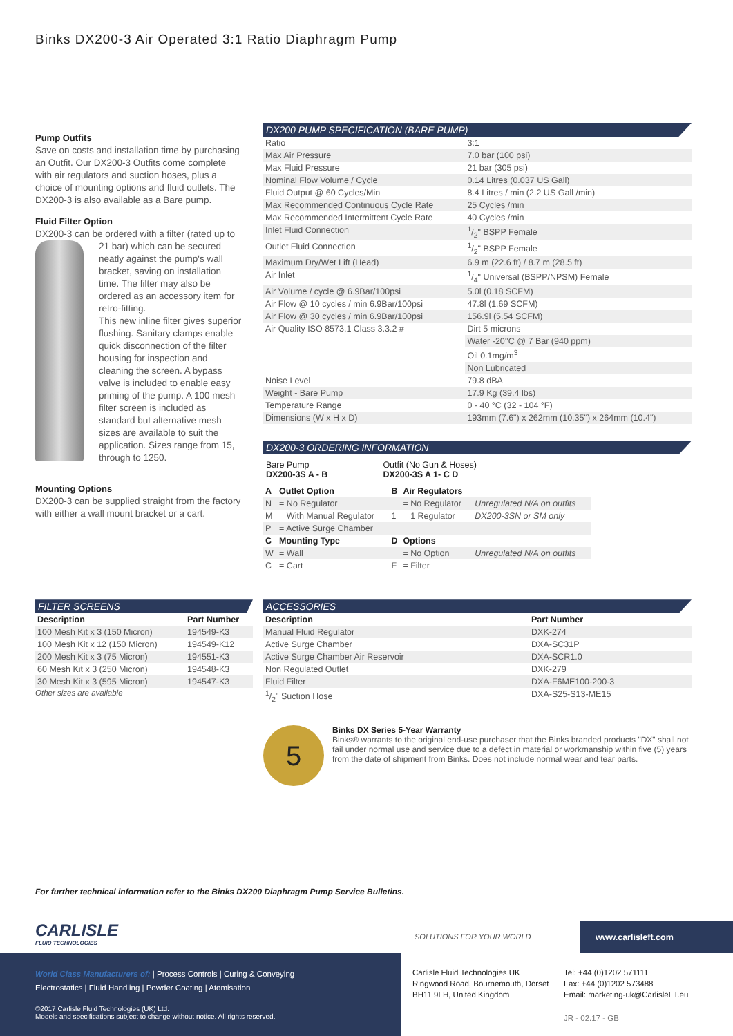Binks DX200-3 Air Operated 3:1 Ratio Diaphragm Pump
Pump Outfits
Save on costs and installation time by purchasing an Outfit. Our DX200-3 Outfits come complete with air regulators and suction hoses, plus a choice of mounting options and fluid outlets. The DX200-3 is also available as a Bare pump.
Fluid Filter Option
DX200-3 can be ordered with a filter (rated up to 21 bar) which can be secured neatly against the pump's wall bracket, saving on installation time. The filter may also be ordered as an accessory item for retro-fitting.
This new inline filter gives superior flushing. Sanitary clamps enable quick disconnection of the filter housing for inspection and cleaning the screen. A bypass valve is included to enable easy priming of the pump. A 100 mesh filter screen is included as standard but alternative mesh sizes are available to suit the application. Sizes range from 15, through to 1250.
Mounting Options
DX200-3 can be supplied straight from the factory with either a wall mount bracket or a cart.
DX200 PUMP SPECIFICATION (BARE PUMP)
| Ratio | 3:1 |
| Max Air Pressure | 7.0 bar (100 psi) |
| Max Fluid Pressure | 21 bar (305 psi) |
| Nominal Flow Volume / Cycle | 0.14 Litres (0.037 US Gall) |
| Fluid Output @ 60 Cycles/Min | 8.4 Litres / min (2.2 US Gall /min) |
| Max Recommended Continuous Cycle Rate | 25 Cycles /min |
| Max Recommended Intermittent Cycle Rate | 40 Cycles /min |
| Inlet Fluid Connection | 1/2" BSPP Female |
| Outlet Fluid Connection | 1/2" BSPP Female |
| Maximum Dry/Wet Lift (Head) | 6.9 m (22.6 ft) / 8.7 m (28.5 ft) |
| Air Inlet | 1/4" Universal (BSPP/NPSM) Female |
| Air Volume / cycle @ 6.9Bar/100psi | 5.0l (0.18 SCFM) |
| Air Flow @ 10 cycles / min 6.9Bar/100psi | 47.8l (1.69 SCFM) |
| Air Flow @ 30 cycles / min 6.9Bar/100psi | 156.9l (5.54 SCFM) |
| Air Quality ISO 8573.1 Class 3.3.2 # | Dirt 5 microns |
| | Water -20°C @ 7 Bar (940 ppm) |
| | Oil 0.1mg/m<sup>3</sup> |
| | Non Lubricated |
| Noise Level | 79.8 dBA |
| Weight - Bare Pump | 17.9 Kg (39.4 lbs) |
| Temperature Range | 0 - 40 °C (32 - 104 °F) |
| Dimensions (W x H x D) | 193mm (7.6") x 262mm (10.35") x 264mm (10.4") |
DX200-3 ORDERING INFORMATION
Bare Pump
DX200-3S A - B
Outfit (No Gun & Hoses)
DX200-3S A 1- C D
| A | Outlet Option | B | Air Regulators | |
| --- | --- | --- | --- | --- |
| N | = No Regulator | | = No Regulator | Unregulated N/A on outfits |
| M | = With Manual Regulator | 1 | = 1 Regulator | DX200-3SN or SM only |
| P | = Active Surge Chamber | | | |
| C | Mounting Type | D | Options | |
| W | = Wall | | = No Option | Unregulated N/A on outfits |
| C | = Cart | F | = Filter | |
FILTER SCREENS
| Description | Part Number |
| --- | --- |
| 100 Mesh Kit x 3 (150 Micron) | 194549-K3 |
| 100 Mesh Kit x 12 (150 Micron) | 194549-K12 |
| 200 Mesh Kit x 3 (75 Micron) | 194551-K3 |
| 60 Mesh Kit x 3 (250 Micron) | 194548-K3 |
| 30 Mesh Kit x 3 (595 Micron) | 194547-K3 |
Other sizes are available
ACCESSORIES
| Description | Part Number |
| --- | --- |
| Manual Fluid Regulator | DXK-274 |
| Active Surge Chamber | DXA-SC31P |
| Active Surge Chamber Air Reservoir | DXA-SCR1.0 |
| Non Regulated Outlet | DXK-279 |
| Fluid Filter | DXA-F6ME100-200-3 |
| 1/2" Suction Hose | DXA-S25-S13-ME15 |
5
Binks DX Series 5-Year Warranty
Binks® warrants to the original end-use purchaser that the Binks branded products "DX" shall not fail under normal use and service due to a defect in material or workmanship within five (5) years from the date of shipment from Binks. Does not include normal wear and tear parts.
For further technical information refer to the Binks DX200 Diaphragm Pump Service Bulletins.
CARLISLE
FLUID TECHNOLOGIES
SOLUTIONS FOR YOUR WORLD
www.carlisleft.com
World Class Manufacturers of: | Process Controls | Curing & Conveying
Electrostatics | Fluid Handling | Powder Coating | Atomisation
©2017 Carlisle Fluid Technologies (UK) Ltd.
Models and specifications subject to change without notice. All rights reserved.
Carlisle Fluid Technologies UK
Ringwood Road, Bournemouth, Dorset
BH11 9LH, United Kingdom
Tel: +44 (0)1202 571111
Fax: +44 (0)1202 573488
Email: marketing-uk@CarlisleFT.eu
JR - 02.17 - GB